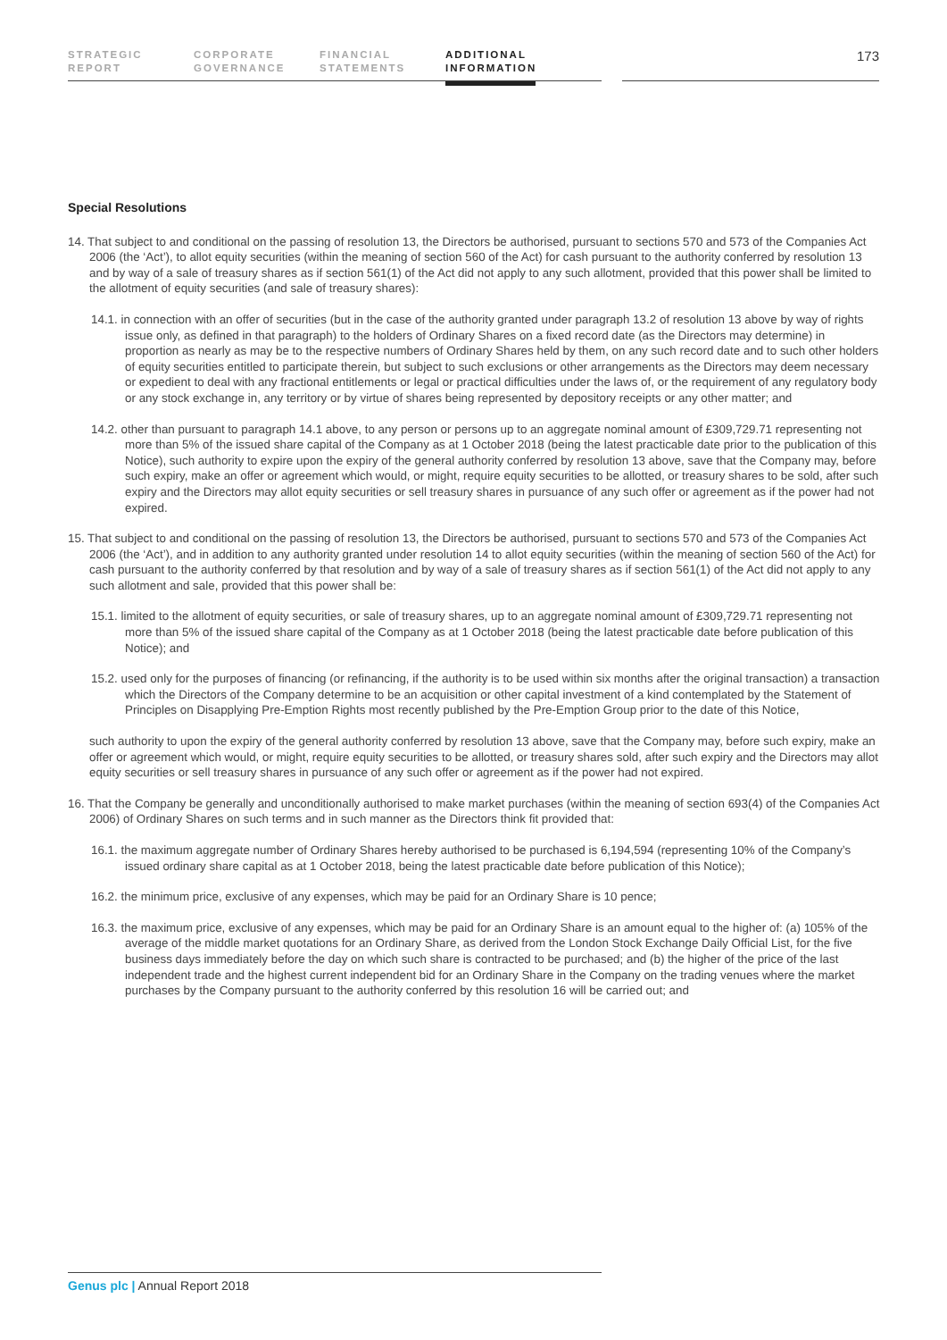STRATEGIC
REPORT
CORPORATE
GOVERNANCE
FINANCIAL
STATEMENTS
ADDITIONAL
INFORMATION
173
Special Resolutions
14. That subject to and conditional on the passing of resolution 13, the Directors be authorised, pursuant to sections 570 and 573 of the Companies Act 2006 (the ‘Act’), to allot equity securities (within the meaning of section 560 of the Act) for cash pursuant to the authority conferred by resolution 13 and by way of a sale of treasury shares as if section 561(1) of the Act did not apply to any such allotment, provided that this power shall be limited to the allotment of equity securities (and sale of treasury shares):
14.1. in connection with an offer of securities (but in the case of the authority granted under paragraph 13.2 of resolution 13 above by way of rights issue only, as defined in that paragraph) to the holders of Ordinary Shares on a fixed record date (as the Directors may determine) in proportion as nearly as may be to the respective numbers of Ordinary Shares held by them, on any such record date and to such other holders of equity securities entitled to participate therein, but subject to such exclusions or other arrangements as the Directors may deem necessary or expedient to deal with any fractional entitlements or legal or practical difficulties under the laws of, or the requirement of any regulatory body or any stock exchange in, any territory or by virtue of shares being represented by depository receipts or any other matter; and
14.2. other than pursuant to paragraph 14.1 above, to any person or persons up to an aggregate nominal amount of £309,729.71 representing not more than 5% of the issued share capital of the Company as at 1 October 2018 (being the latest practicable date prior to the publication of this Notice), such authority to expire upon the expiry of the general authority conferred by resolution 13 above, save that the Company may, before such expiry, make an offer or agreement which would, or might, require equity securities to be allotted, or treasury shares to be sold, after such expiry and the Directors may allot equity securities or sell treasury shares in pursuance of any such offer or agreement as if the power had not expired.
15. That subject to and conditional on the passing of resolution 13, the Directors be authorised, pursuant to sections 570 and 573 of the Companies Act 2006 (the ‘Act’), and in addition to any authority granted under resolution 14 to allot equity securities (within the meaning of section 560 of the Act) for cash pursuant to the authority conferred by that resolution and by way of a sale of treasury shares as if section 561(1) of the Act did not apply to any such allotment and sale, provided that this power shall be:
15.1. limited to the allotment of equity securities, or sale of treasury shares, up to an aggregate nominal amount of £309,729.71 representing not more than 5% of the issued share capital of the Company as at 1 October 2018 (being the latest practicable date before publication of this Notice); and
15.2. used only for the purposes of financing (or refinancing, if the authority is to be used within six months after the original transaction) a transaction which the Directors of the Company determine to be an acquisition or other capital investment of a kind contemplated by the Statement of Principles on Disapplying Pre-Emption Rights most recently published by the Pre-Emption Group prior to the date of this Notice,
such authority to upon the expiry of the general authority conferred by resolution 13 above, save that the Company may, before such expiry, make an offer or agreement which would, or might, require equity securities to be allotted, or treasury shares sold, after such expiry and the Directors may allot equity securities or sell treasury shares in pursuance of any such offer or agreement as if the power had not expired.
16. That the Company be generally and unconditionally authorised to make market purchases (within the meaning of section 693(4) of the Companies Act 2006) of Ordinary Shares on such terms and in such manner as the Directors think fit provided that:
16.1. the maximum aggregate number of Ordinary Shares hereby authorised to be purchased is 6,194,594 (representing 10% of the Company’s issued ordinary share capital as at 1 October 2018, being the latest practicable date before publication of this Notice);
16.2. the minimum price, exclusive of any expenses, which may be paid for an Ordinary Share is 10 pence;
16.3. the maximum price, exclusive of any expenses, which may be paid for an Ordinary Share is an amount equal to the higher of: (a) 105% of the average of the middle market quotations for an Ordinary Share, as derived from the London Stock Exchange Daily Official List, for the five business days immediately before the day on which such share is contracted to be purchased; and (b) the higher of the price of the last independent trade and the highest current independent bid for an Ordinary Share in the Company on the trading venues where the market purchases by the Company pursuant to the authority conferred by this resolution 16 will be carried out; and
Genus plc | Annual Report 2018